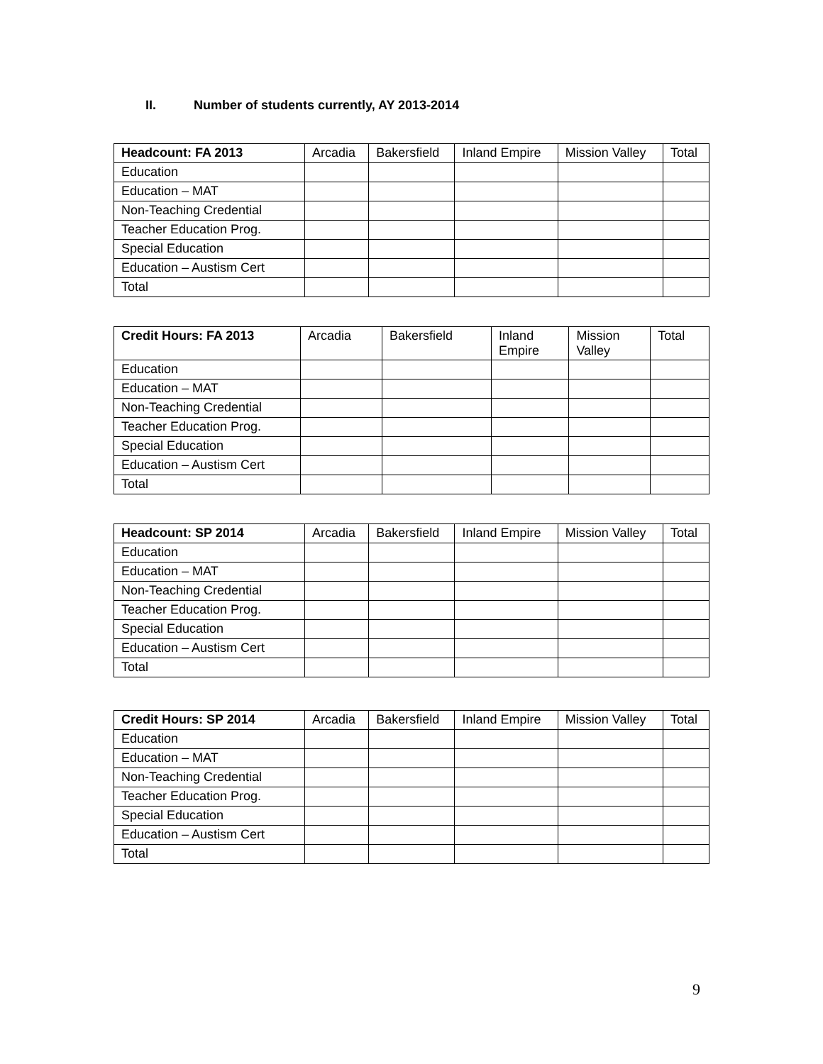II. Number of students currently, AY 2013-2014
| Headcount: FA 2013 | Arcadia | Bakersfield | Inland Empire | Mission Valley | Total |
| --- | --- | --- | --- | --- | --- |
| Education | | | | | |
| Education – MAT | | | | | |
| Non-Teaching Credential | | | | | |
| Teacher Education Prog. | | | | | |
| Special Education | | | | | |
| Education – Austism Cert | | | | | |
| Total | | | | | |
| Credit Hours: FA 2013 | Arcadia | Bakersfield | Inland Empire | Mission Valley | Total |
| --- | --- | --- | --- | --- | --- |
| Education | | | | | |
| Education – MAT | | | | | |
| Non-Teaching Credential | | | | | |
| Teacher Education Prog. | | | | | |
| Special Education | | | | | |
| Education – Austism Cert | | | | | |
| Total | | | | | |
| Headcount: SP 2014 | Arcadia | Bakersfield | Inland Empire | Mission Valley | Total |
| --- | --- | --- | --- | --- | --- |
| Education | | | | | |
| Education – MAT | | | | | |
| Non-Teaching Credential | | | | | |
| Teacher Education Prog. | | | | | |
| Special Education | | | | | |
| Education – Austism Cert | | | | | |
| Total | | | | | |
| Credit Hours: SP 2014 | Arcadia | Bakersfield | Inland Empire | Mission Valley | Total |
| --- | --- | --- | --- | --- | --- |
| Education | | | | | |
| Education – MAT | | | | | |
| Non-Teaching Credential | | | | | |
| Teacher Education Prog. | | | | | |
| Special Education | | | | | |
| Education – Austism Cert | | | | | |
| Total | | | | | |
9